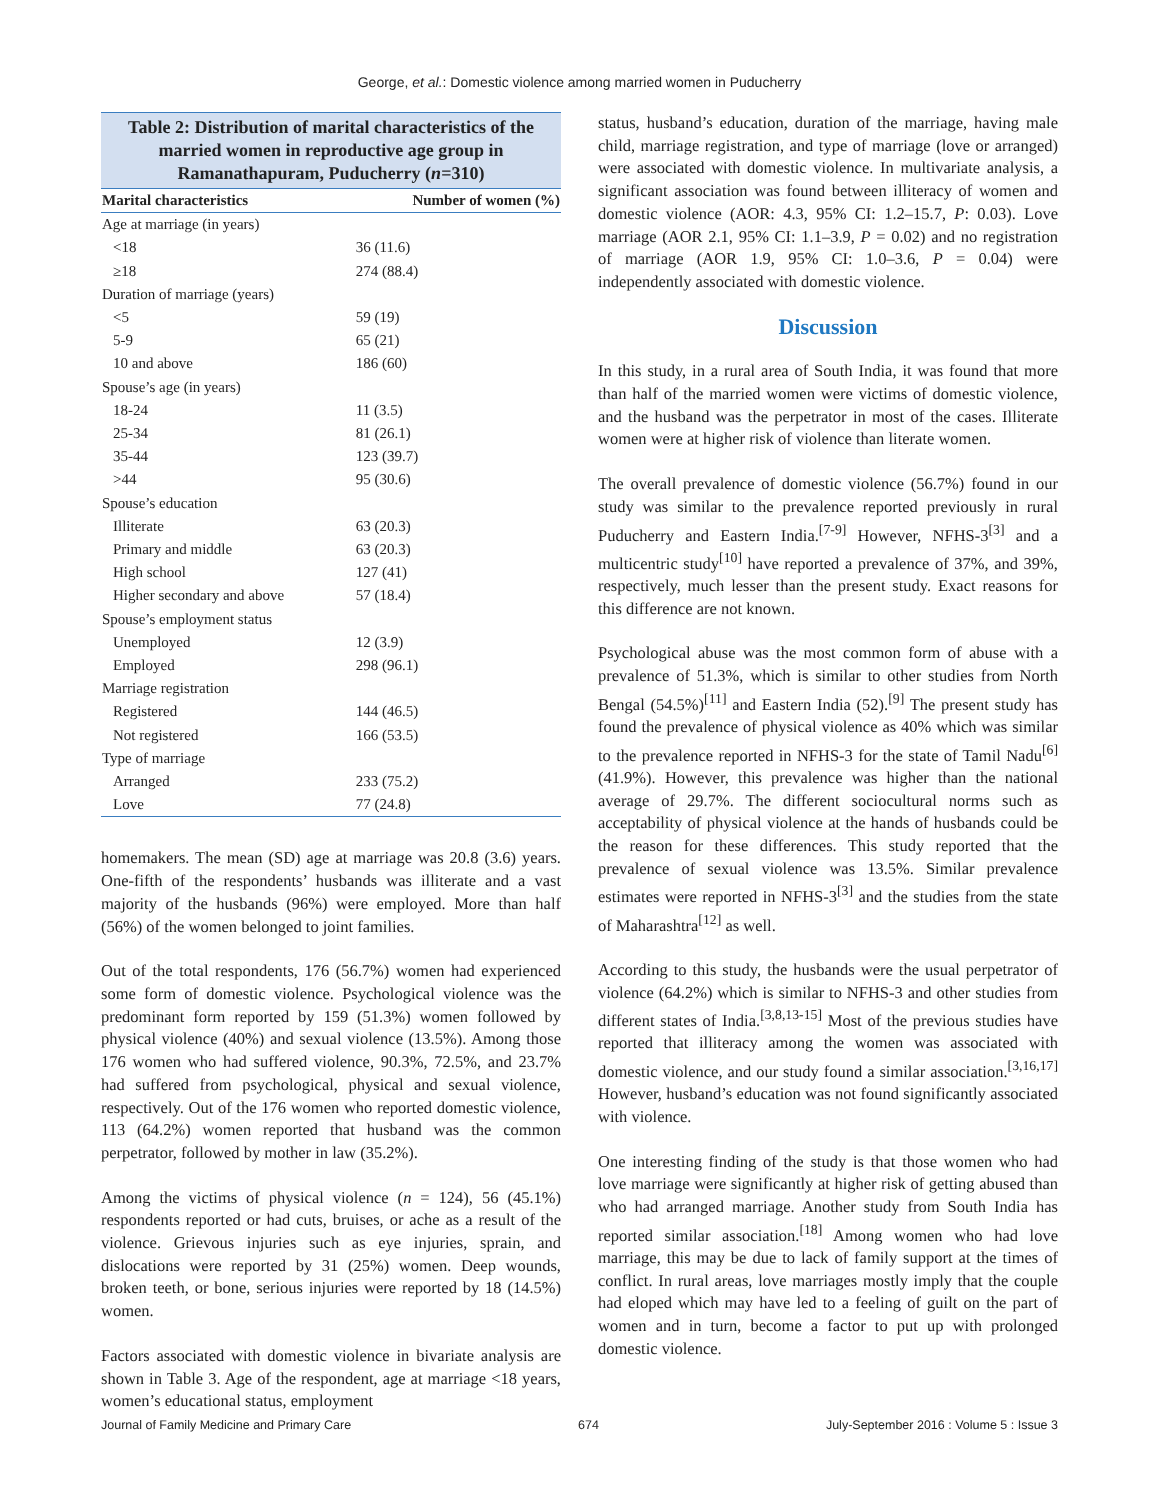George, et al.: Domestic violence among married women in Puducherry
Table 2: Distribution of marital characteristics of the married women in reproductive age group in Ramanathapuram, Puducherry (n=310)
| Marital characteristics | Number of women (%) |
| --- | --- |
| Age at marriage (in years) | |
| <18 | 36 (11.6) |
| ≥18 | 274 (88.4) |
| Duration of marriage (years) | |
| <5 | 59 (19) |
| 5-9 | 65 (21) |
| 10 and above | 186 (60) |
| Spouse’s age (in years) | |
| 18-24 | 11 (3.5) |
| 25-34 | 81 (26.1) |
| 35-44 | 123 (39.7) |
| >44 | 95 (30.6) |
| Spouse’s education | |
| Illiterate | 63 (20.3) |
| Primary and middle | 63 (20.3) |
| High school | 127 (41) |
| Higher secondary and above | 57 (18.4) |
| Spouse’s employment status | |
| Unemployed | 12 (3.9) |
| Employed | 298 (96.1) |
| Marriage registration | |
| Registered | 144 (46.5) |
| Not registered | 166 (53.5) |
| Type of marriage | |
| Arranged | 233 (75.2) |
| Love | 77 (24.8) |
homemakers. The mean (SD) age at marriage was 20.8 (3.6) years. One-fifth of the respondents’ husbands was illiterate and a vast majority of the husbands (96%) were employed. More than half (56%) of the women belonged to joint families.
Out of the total respondents, 176 (56.7%) women had experienced some form of domestic violence. Psychological violence was the predominant form reported by 159 (51.3%) women followed by physical violence (40%) and sexual violence (13.5%). Among those 176 women who had suffered violence, 90.3%, 72.5%, and 23.7% had suffered from psychological, physical and sexual violence, respectively. Out of the 176 women who reported domestic violence, 113 (64.2%) women reported that husband was the common perpetrator, followed by mother in law (35.2%).
Among the victims of physical violence (n = 124), 56 (45.1%) respondents reported or had cuts, bruises, or ache as a result of the violence. Grievous injuries such as eye injuries, sprain, and dislocations were reported by 31 (25%) women. Deep wounds, broken teeth, or bone, serious injuries were reported by 18 (14.5%) women.
Factors associated with domestic violence in bivariate analysis are shown in Table 3. Age of the respondent, age at marriage <18 years, women’s educational status, employment
status, husband’s education, duration of the marriage, having male child, marriage registration, and type of marriage (love or arranged) were associated with domestic violence. In multivariate analysis, a significant association was found between illiteracy of women and domestic violence (AOR: 4.3, 95% CI: 1.2–15.7, P: 0.03). Love marriage (AOR 2.1, 95% CI: 1.1–3.9, P = 0.02) and no registration of marriage (AOR 1.9, 95% CI: 1.0–3.6, P = 0.04) were independently associated with domestic violence.
Discussion
In this study, in a rural area of South India, it was found that more than half of the married women were victims of domestic violence, and the husband was the perpetrator in most of the cases. Illiterate women were at higher risk of violence than literate women.
The overall prevalence of domestic violence (56.7%) found in our study was similar to the prevalence reported previously in rural Puducherry and Eastern India.<sup>[7-9]</sup> However, NFHS-3<sup>[3]</sup> and a multicentric study<sup>[10]</sup> have reported a prevalence of 37%, and 39%, respectively, much lesser than the present study. Exact reasons for this difference are not known.
Psychological abuse was the most common form of abuse with a prevalence of 51.3%, which is similar to other studies from North Bengal (54.5%)<sup>[11]</sup> and Eastern India (52).<sup>[9]</sup> The present study has found the prevalence of physical violence as 40% which was similar to the prevalence reported in NFHS-3 for the state of Tamil Nadu<sup>[6]</sup> (41.9%). However, this prevalence was higher than the national average of 29.7%. The different sociocultural norms such as acceptability of physical violence at the hands of husbands could be the reason for these differences. This study reported that the prevalence of sexual violence was 13.5%. Similar prevalence estimates were reported in NFHS-3<sup>[3]</sup> and the studies from the state of Maharashtra<sup>[12]</sup> as well.
According to this study, the husbands were the usual perpetrator of violence (64.2%) which is similar to NFHS-3 and other studies from different states of India.<sup>[3,8,13-15]</sup> Most of the previous studies have reported that illiteracy among the women was associated with domestic violence, and our study found a similar association.<sup>[3,16,17]</sup> However, husband’s education was not found significantly associated with violence.
One interesting finding of the study is that those women who had love marriage were significantly at higher risk of getting abused than who had arranged marriage. Another study from South India has reported similar association.<sup>[18]</sup> Among women who had love marriage, this may be due to lack of family support at the times of conflict. In rural areas, love marriages mostly imply that the couple had eloped which may have led to a feeling of guilt on the part of women and in turn, become a factor to put up with prolonged domestic violence.
Journal of Family Medicine and Primary Care 674 July-September 2016 : Volume 5 : Issue 3